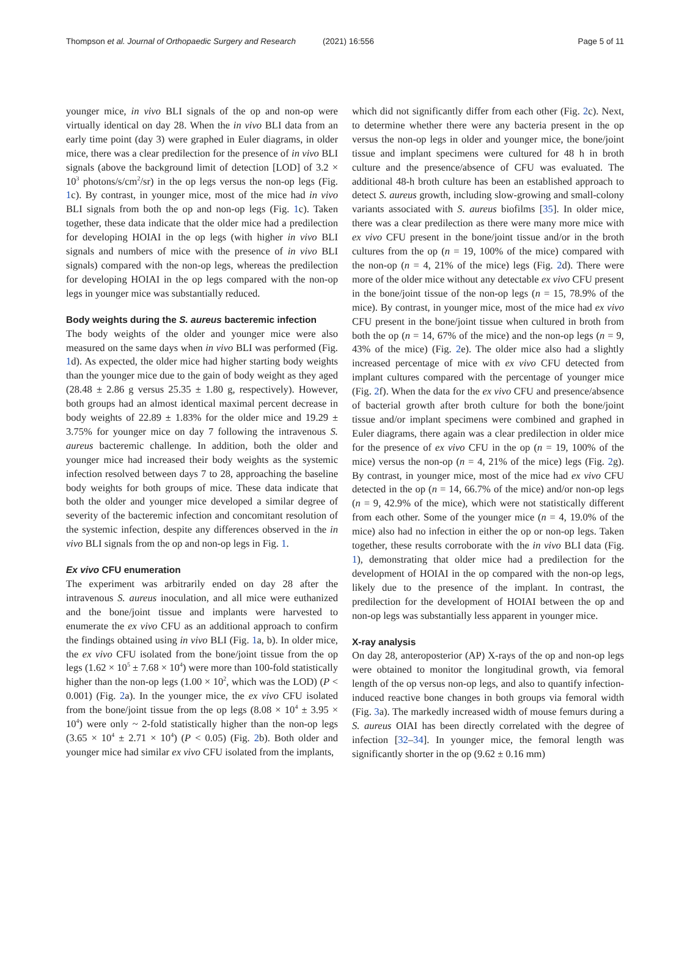Thompson et al. Journal of Orthopaedic Surgery and Research (2021) 16:556 Page 5 of 11
younger mice, in vivo BLI signals of the op and non-op were virtually identical on day 28. When the in vivo BLI data from an early time point (day 3) were graphed in Euler diagrams, in older mice, there was a clear predilection for the presence of in vivo BLI signals (above the background limit of detection [LOD] of 3.2 × 10<sup>3</sup> photons/s/cm<sup>2</sup>/sr) in the op legs versus the non-op legs (Fig. 1c). By contrast, in younger mice, most of the mice had in vivo BLI signals from both the op and non-op legs (Fig. 1c). Taken together, these data indicate that the older mice had a predilection for developing HOIAI in the op legs (with higher in vivo BLI signals and numbers of mice with the presence of in vivo BLI signals) compared with the non-op legs, whereas the predilection for developing HOIAI in the op legs compared with the non-op legs in younger mice was substantially reduced.
Body weights during the S. aureus bacteremic infection
The body weights of the older and younger mice were also measured on the same days when in vivo BLI was performed (Fig. 1d). As expected, the older mice had higher starting body weights than the younger mice due to the gain of body weight as they aged (28.48 ± 2.86 g versus 25.35 ± 1.80 g, respectively). However, both groups had an almost identical maximal percent decrease in body weights of 22.89 ± 1.83% for the older mice and 19.29 ± 3.75% for younger mice on day 7 following the intravenous S. aureus bacteremic challenge. In addition, both the older and younger mice had increased their body weights as the systemic infection resolved between days 7 to 28, approaching the baseline body weights for both groups of mice. These data indicate that both the older and younger mice developed a similar degree of severity of the bacteremic infection and concomitant resolution of the systemic infection, despite any differences observed in the in vivo BLI signals from the op and non-op legs in Fig. 1.
Ex vivo CFU enumeration
The experiment was arbitrarily ended on day 28 after the intravenous S. aureus inoculation, and all mice were euthanized and the bone/joint tissue and implants were harvested to enumerate the ex vivo CFU as an additional approach to confirm the findings obtained using in vivo BLI (Fig. 1a, b). In older mice, the ex vivo CFU isolated from the bone/joint tissue from the op legs (1.62 × 10<sup>5</sup> ± 7.68 × 10<sup>4</sup>) were more than 100-fold statistically higher than the non-op legs (1.00 × 10<sup>2</sup>, which was the LOD) (P < 0.001) (Fig. 2a). In the younger mice, the ex vivo CFU isolated from the bone/joint tissue from the op legs (8.08 × 10<sup>4</sup> ± 3.95 × 10<sup>4</sup>) were only ~ 2-fold statistically higher than the non-op legs (3.65 × 10<sup>4</sup> ± 2.71 × 10<sup>4</sup>) (P < 0.05) (Fig. 2b). Both older and younger mice had similar ex vivo CFU isolated from the implants,
which did not significantly differ from each other (Fig. 2c). Next, to determine whether there were any bacteria present in the op versus the non-op legs in older and younger mice, the bone/joint tissue and implant specimens were cultured for 48 h in broth culture and the presence/absence of CFU was evaluated. The additional 48-h broth culture has been an established approach to detect S. aureus growth, including slow-growing and small-colony variants associated with S. aureus biofilms [35]. In older mice, there was a clear predilection as there were many more mice with ex vivo CFU present in the bone/joint tissue and/or in the broth cultures from the op (n = 19, 100% of the mice) compared with the non-op (n = 4, 21% of the mice) legs (Fig. 2d). There were more of the older mice without any detectable ex vivo CFU present in the bone/joint tissue of the non-op legs (n = 15, 78.9% of the mice). By contrast, in younger mice, most of the mice had ex vivo CFU present in the bone/joint tissue when cultured in broth from both the op (n = 14, 67% of the mice) and the non-op legs (n = 9, 43% of the mice) (Fig. 2e). The older mice also had a slightly increased percentage of mice with ex vivo CFU detected from implant cultures compared with the percentage of younger mice (Fig. 2f). When the data for the ex vivo CFU and presence/absence of bacterial growth after broth culture for both the bone/joint tissue and/or implant specimens were combined and graphed in Euler diagrams, there again was a clear predilection in older mice for the presence of ex vivo CFU in the op (n = 19, 100% of the mice) versus the non-op (n = 4, 21% of the mice) legs (Fig. 2g). By contrast, in younger mice, most of the mice had ex vivo CFU detected in the op (n = 14, 66.7% of the mice) and/or non-op legs (n = 9, 42.9% of the mice), which were not statistically different from each other. Some of the younger mice (n = 4, 19.0% of the mice) also had no infection in either the op or non-op legs. Taken together, these results corroborate with the in vivo BLI data (Fig. 1), demonstrating that older mice had a predilection for the development of HOIAI in the op compared with the non-op legs, likely due to the presence of the implant. In contrast, the predilection for the development of HOIAI between the op and non-op legs was substantially less apparent in younger mice.
X-ray analysis
On day 28, anteroposterior (AP) X-rays of the op and non-op legs were obtained to monitor the longitudinal growth, via femoral length of the op versus non-op legs, and also to quantify infection-induced reactive bone changes in both groups via femoral width (Fig. 3a). The markedly increased width of mouse femurs during a S. aureus OIAI has been directly correlated with the degree of infection [32–34]. In younger mice, the femoral length was significantly shorter in the op (9.62 ± 0.16 mm)